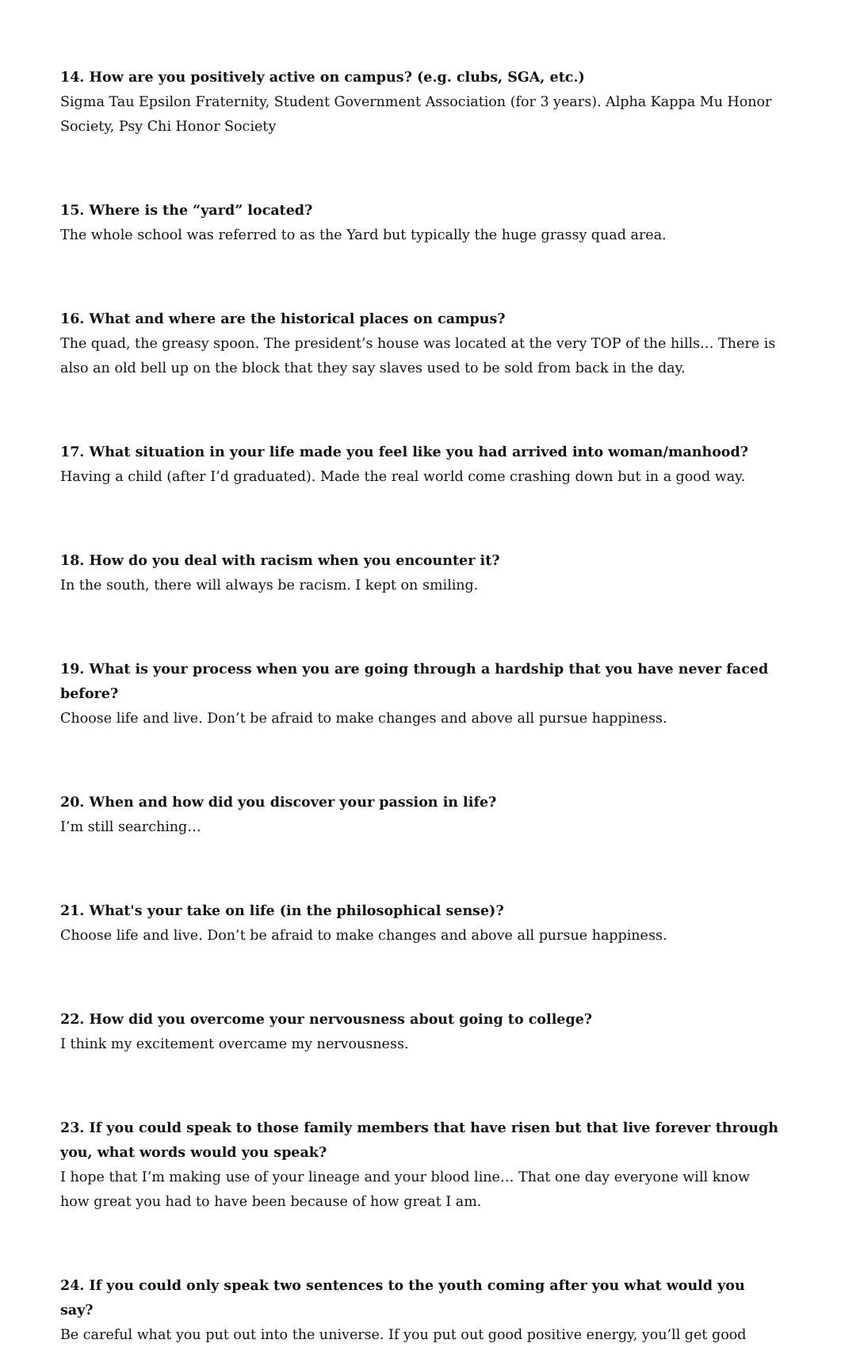14. How are you positively active on campus? (e.g. clubs, SGA, etc.)
Sigma Tau Epsilon Fraternity, Student Government Association (for 3 years). Alpha Kappa Mu Honor Society, Psy Chi Honor Society
15. Where is the “yard” located?
The whole school was referred to as the Yard but typically the huge grassy quad area.
16. What and where are the historical places on campus?
The quad, the greasy spoon. The president’s house was located at the very TOP of the hills… There is also an old bell up on the block that they say slaves used to be sold from back in the day.
17. What situation in your life made you feel like you had arrived into woman/manhood?
Having a child (after I’d graduated). Made the real world come crashing down but in a good way.
18. How do you deal with racism when you encounter it?
In the south, there will always be racism. I kept on smiling.
19. What is your process when you are going through a hardship that you have never faced before?
Choose life and live. Don’t be afraid to make changes and above all pursue happiness.
20. When and how did you discover your passion in life?
I’m still searching…
21. What's your take on life (in the philosophical sense)?
Choose life and live. Don’t be afraid to make changes and above all pursue happiness.
22. How did you overcome your nervousness about going to college?
I think my excitement overcame my nervousness.
23. If you could speak to those family members that have risen but that live forever through you, what words would you speak?
I hope that I’m making use of your lineage and your blood line… That one day everyone will know how great you had to have been because of how great I am.
24. If you could only speak two sentences to the youth coming after you what would you say?
Be careful what you put out into the universe. If you put out good positive energy, you’ll get good